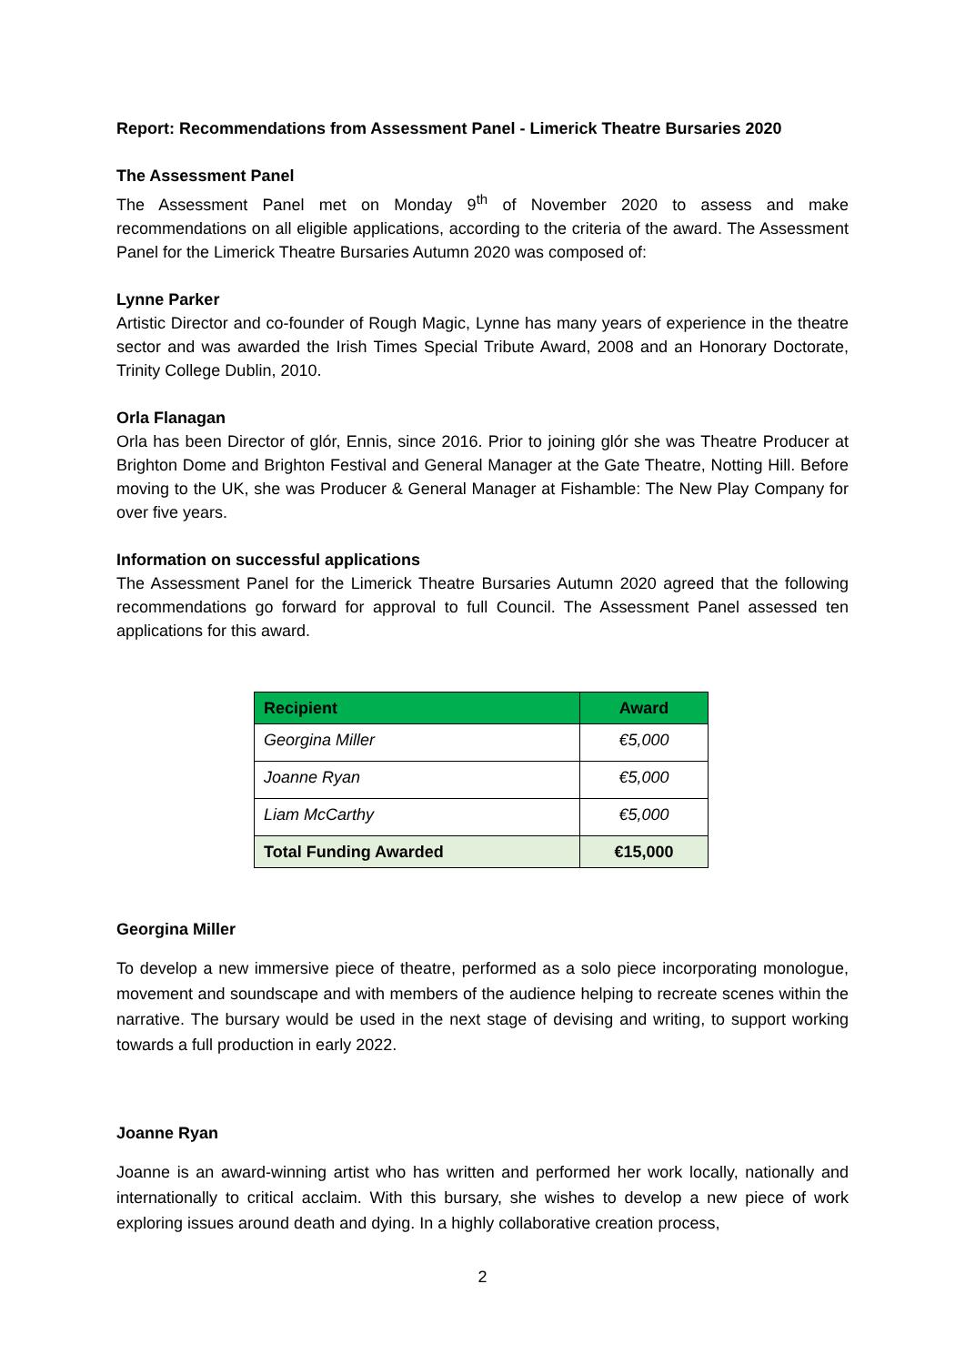Report: Recommendations from Assessment Panel - Limerick Theatre Bursaries 2020
The Assessment Panel
The Assessment Panel met on Monday 9<sup>th</sup> of November 2020 to assess and make recommendations on all eligible applications, according to the criteria of the award. The Assessment Panel for the Limerick Theatre Bursaries Autumn 2020 was composed of:
Lynne Parker
Artistic Director and co-founder of Rough Magic, Lynne has many years of experience in the theatre sector and was awarded the Irish Times Special Tribute Award, 2008 and an Honorary Doctorate, Trinity College Dublin, 2010.
Orla Flanagan
Orla has been Director of glór, Ennis, since 2016. Prior to joining glór she was Theatre Producer at Brighton Dome and Brighton Festival and General Manager at the Gate Theatre, Notting Hill. Before moving to the UK, she was Producer & General Manager at Fishamble: The New Play Company for over five years.
Information on successful applications
The Assessment Panel for the Limerick Theatre Bursaries Autumn 2020 agreed that the following recommendations go forward for approval to full Council. The Assessment Panel assessed ten applications for this award.
| Recipient | Award |
| --- | --- |
| Georgina Miller | €5,000 |
| Joanne Ryan | €5,000 |
| Liam McCarthy | €5,000 |
| Total Funding Awarded | €15,000 |
Georgina Miller
To develop a new immersive piece of theatre, performed as a solo piece incorporating monologue, movement and soundscape and with members of the audience helping to recreate scenes within the narrative. The bursary would be used in the next stage of devising and writing, to support working towards a full production in early 2022.
Joanne Ryan
Joanne is an award-winning artist who has written and performed her work locally, nationally and internationally to critical acclaim. With this bursary, she wishes to develop a new piece of work exploring issues around death and dying. In a highly collaborative creation process,
2